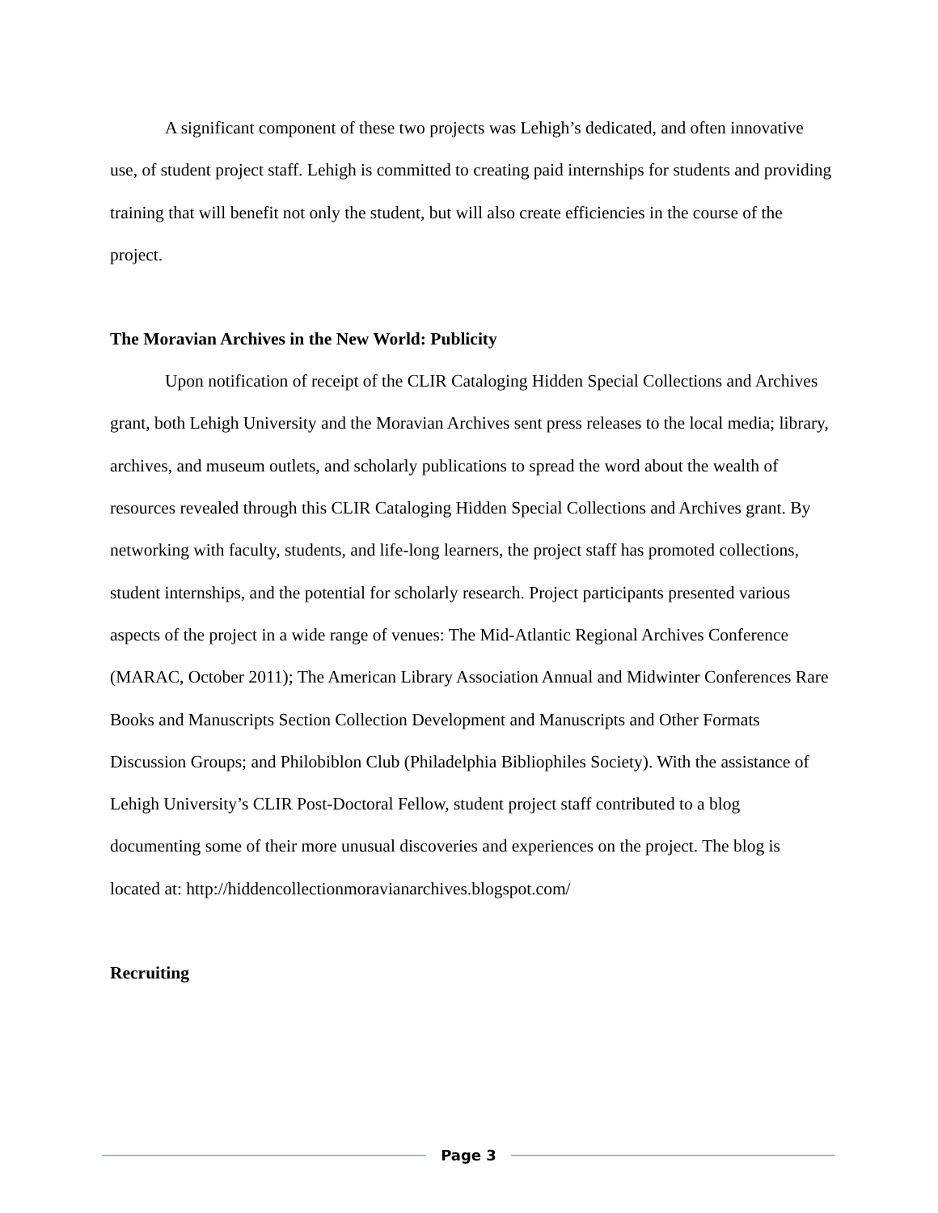A significant component of these two projects was Lehigh’s dedicated, and often innovative use, of student project staff. Lehigh is committed to creating paid internships for students and providing training that will benefit not only the student, but will also create efficiencies in the course of the project.
The Moravian Archives in the New World: Publicity
Upon notification of receipt of the CLIR Cataloging Hidden Special Collections and Archives grant, both Lehigh University and the Moravian Archives sent press releases to the local media; library, archives, and museum outlets, and scholarly publications to spread the word about the wealth of resources revealed through this CLIR Cataloging Hidden Special Collections and Archives grant. By networking with faculty, students, and life-long learners, the project staff has promoted collections, student internships, and the potential for scholarly research. Project participants presented various aspects of the project in a wide range of venues: The Mid-Atlantic Regional Archives Conference (MARAC, October 2011); The American Library Association Annual and Midwinter Conferences Rare Books and Manuscripts Section Collection Development and Manuscripts and Other Formats Discussion Groups; and Philobiblon Club (Philadelphia Bibliophiles Society). With the assistance of Lehigh University’s CLIR Post-Doctoral Fellow, student project staff contributed to a blog documenting some of their more unusual discoveries and experiences on the project. The blog is located at: http://hiddencollectionmoravianarchives.blogspot.com/
Recruiting
Page 3